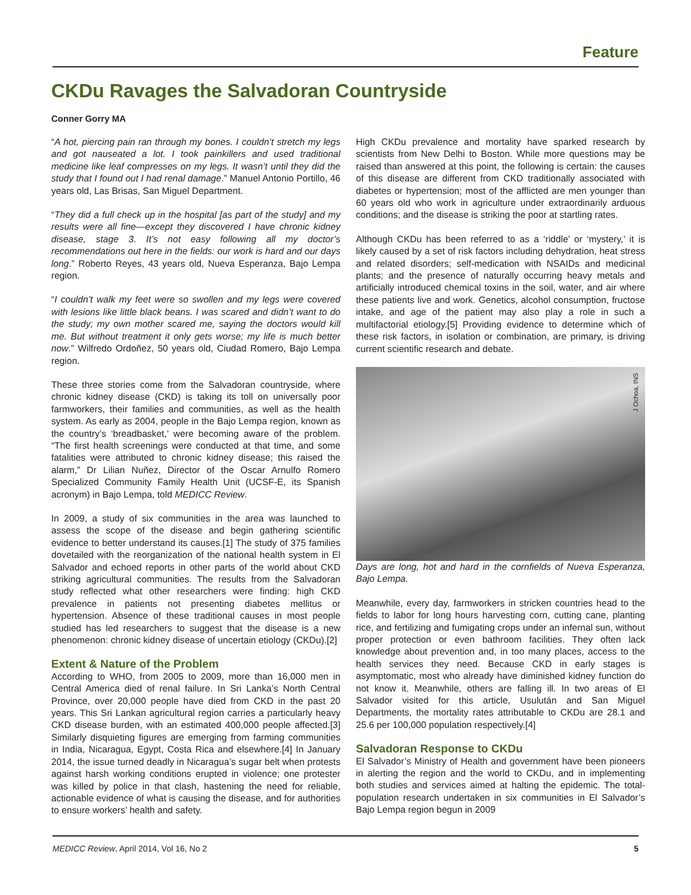Feature
CKDu Ravages the Salvadoran Countryside
Conner Gorry MA
“A hot, piercing pain ran through my bones. I couldn’t stretch my legs and got nauseated a lot. I took painkillers and used traditional medicine like leaf compresses on my legs. It wasn’t until they did the study that I found out I had renal damage.” Manuel Antonio Portillo, 46 years old, Las Brisas, San Miguel Department.
“They did a full check up in the hospital [as part of the study] and my results were all fine—except they discovered I have chronic kidney disease, stage 3. It’s not easy following all my doctor’s recommendations out here in the fields: our work is hard and our days long.” Roberto Reyes, 43 years old, Nueva Esperanza, Bajo Lempa region.
“I couldn’t walk my feet were so swollen and my legs were covered with lesions like little black beans. I was scared and didn’t want to do the study; my own mother scared me, saying the doctors would kill me. But without treatment it only gets worse; my life is much better now.” Wilfredo Ordoñez, 50 years old, Ciudad Romero, Bajo Lempa region.
These three stories come from the Salvadoran countryside, where chronic kidney disease (CKD) is taking its toll on universally poor farmworkers, their families and communities, as well as the health system. As early as 2004, people in the Bajo Lempa region, known as the country’s ‘breadbasket,’ were becoming aware of the problem. “The first health screenings were conducted at that time, and some fatalities were attributed to chronic kidney disease; this raised the alarm,” Dr Lilian Nuñez, Director of the Oscar Arnulfo Romero Specialized Community Family Health Unit (UCSF-E, its Spanish acronym) in Bajo Lempa, told MEDICC Review.
In 2009, a study of six communities in the area was launched to assess the scope of the disease and begin gathering scientific evidence to better understand its causes.[1] The study of 375 families dovetailed with the reorganization of the national health system in El Salvador and echoed reports in other parts of the world about CKD striking agricultural communities. The results from the Salvadoran study reflected what other researchers were finding: high CKD prevalence in patients not presenting diabetes mellitus or hypertension. Absence of these traditional causes in most people studied has led researchers to suggest that the disease is a new phenomenon: chronic kidney disease of uncertain etiology (CKDu).[2]
Extent & Nature of the Problem
According to WHO, from 2005 to 2009, more than 16,000 men in Central America died of renal failure. In Sri Lanka’s North Central Province, over 20,000 people have died from CKD in the past 20 years. This Sri Lankan agricultural region carries a particularly heavy CKD disease burden, with an estimated 400,000 people affected.[3] Similarly disquieting figures are emerging from farming communities in India, Nicaragua, Egypt, Costa Rica and elsewhere.[4] In January 2014, the issue turned deadly in Nicaragua’s sugar belt when protests against harsh working conditions erupted in violence; one protester was killed by police in that clash, hastening the need for reliable, actionable evidence of what is causing the disease, and for authorities to ensure workers’ health and safety.
High CKDu prevalence and mortality have sparked research by scientists from New Delhi to Boston. While more questions may be raised than answered at this point, the following is certain: the causes of this disease are different from CKD traditionally associated with diabetes or hypertension; most of the afflicted are men younger than 60 years old who work in agriculture under extraordinarily arduous conditions; and the disease is striking the poor at startling rates.
Although CKDu has been referred to as a ‘riddle’ or ‘mystery,’ it is likely caused by a set of risk factors including dehydration, heat stress and related disorders; self-medication with NSAIDs and medicinal plants; and the presence of naturally occurring heavy metals and artificially introduced chemical toxins in the soil, water, and air where these patients live and work. Genetics, alcohol consumption, fructose intake, and age of the patient may also play a role in such a multifactorial etiology.[5] Providing evidence to determine which of these risk factors, in isolation or combination, are primary, is driving current scientific research and debate.
J Ochoa, INS
Days are long, hot and hard in the cornfields of Nueva Esperanza, Bajo Lempa.
Meanwhile, every day, farmworkers in stricken countries head to the fields to labor for long hours harvesting corn, cutting cane, planting rice, and fertilizing and fumigating crops under an infernal sun, without proper protection or even bathroom facilities. They often lack knowledge about prevention and, in too many places, access to the health services they need. Because CKD in early stages is asymptomatic, most who already have diminished kidney function do not know it. Meanwhile, others are falling ill. In two areas of El Salvador visited for this article, Usulután and San Miguel Departments, the mortality rates attributable to CKDu are 28.1 and 25.6 per 100,000 population respectively.[4]
Salvadoran Response to CKDu
El Salvador’s Ministry of Health and government have been pioneers in alerting the region and the world to CKDu, and in implementing both studies and services aimed at halting the epidemic. The total-population research undertaken in six communities in El Salvador’s Bajo Lempa region begun in 2009
MEDICC Review, April 2014, Vol 16, No 2 5